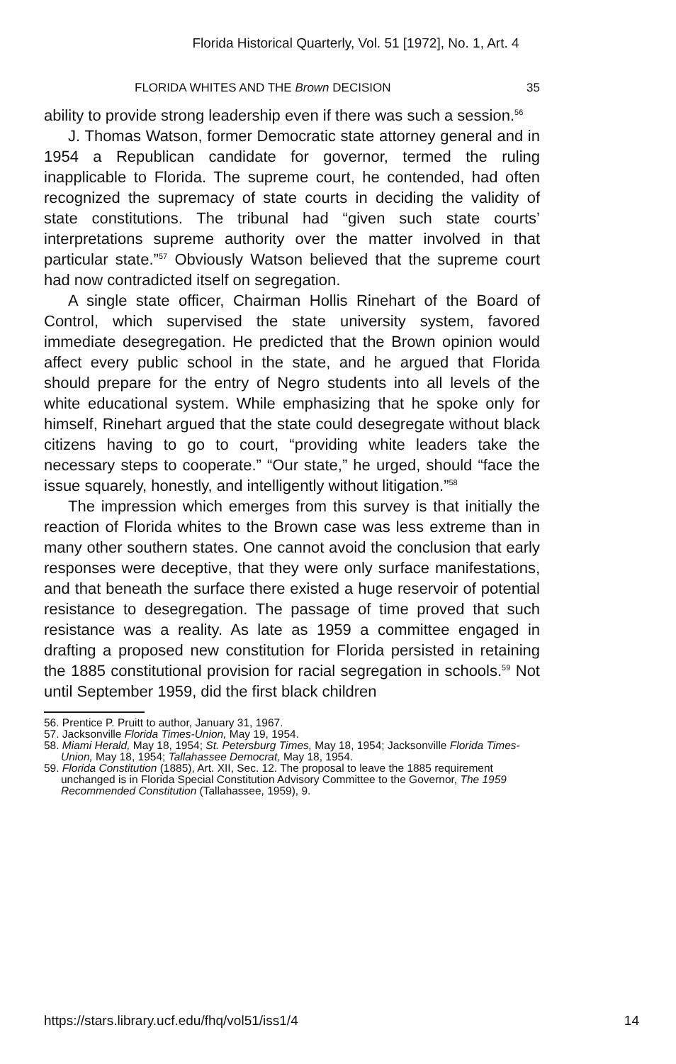Florida Historical Quarterly, Vol. 51 [1972], No. 1, Art. 4
FLORIDA WHITES AND THE Brown DECISION 35
ability to provide strong leadership even if there was such a session.<sup>56</sup>
J. Thomas Watson, former Democratic state attorney general and in 1954 a Republican candidate for governor, termed the ruling inapplicable to Florida. The supreme court, he contended, had often recognized the supremacy of state courts in deciding the validity of state constitutions. The tribunal had “given such state courts’ interpretations supreme authority over the matter involved in that particular state.”<sup>57</sup> Obviously Watson believed that the supreme court had now contradicted itself on segregation.
A single state officer, Chairman Hollis Rinehart of the Board of Control, which supervised the state university system, favored immediate desegregation. He predicted that the Brown opinion would affect every public school in the state, and he argued that Florida should prepare for the entry of Negro students into all levels of the white educational system. While emphasizing that he spoke only for himself, Rinehart argued that the state could desegregate without black citizens having to go to court, “providing white leaders take the necessary steps to cooperate.” “Our state,” he urged, should “face the issue squarely, honestly, and intelligently without litigation.”<sup>58</sup>
The impression which emerges from this survey is that initially the reaction of Florida whites to the Brown case was less extreme than in many other southern states. One cannot avoid the conclusion that early responses were deceptive, that they were only surface manifestations, and that beneath the surface there existed a huge reservoir of potential resistance to desegregation. The passage of time proved that such resistance was a reality. As late as 1959 a committee engaged in drafting a proposed new constitution for Florida persisted in retaining the 1885 constitutional provision for racial segregation in schools.<sup>59</sup> Not until September 1959, did the first black children
56. Prentice P. Pruitt to author, January 31, 1967.
57. Jacksonville Florida Times-Union, May 19, 1954.
58. Miami Herald, May 18, 1954; St. Petersburg Times, May 18, 1954; Jacksonville Florida Times-Union, May 18, 1954; Tallahassee Democrat, May 18, 1954.
59. Florida Constitution (1885), Art. XII, Sec. 12. The proposal to leave the 1885 requirement unchanged is in Florida Special Constitution Advisory Committee to the Governor, The 1959 Recommended Constitution (Tallahassee, 1959), 9.
https://stars.library.ucf.edu/fhq/vol51/iss1/4 14